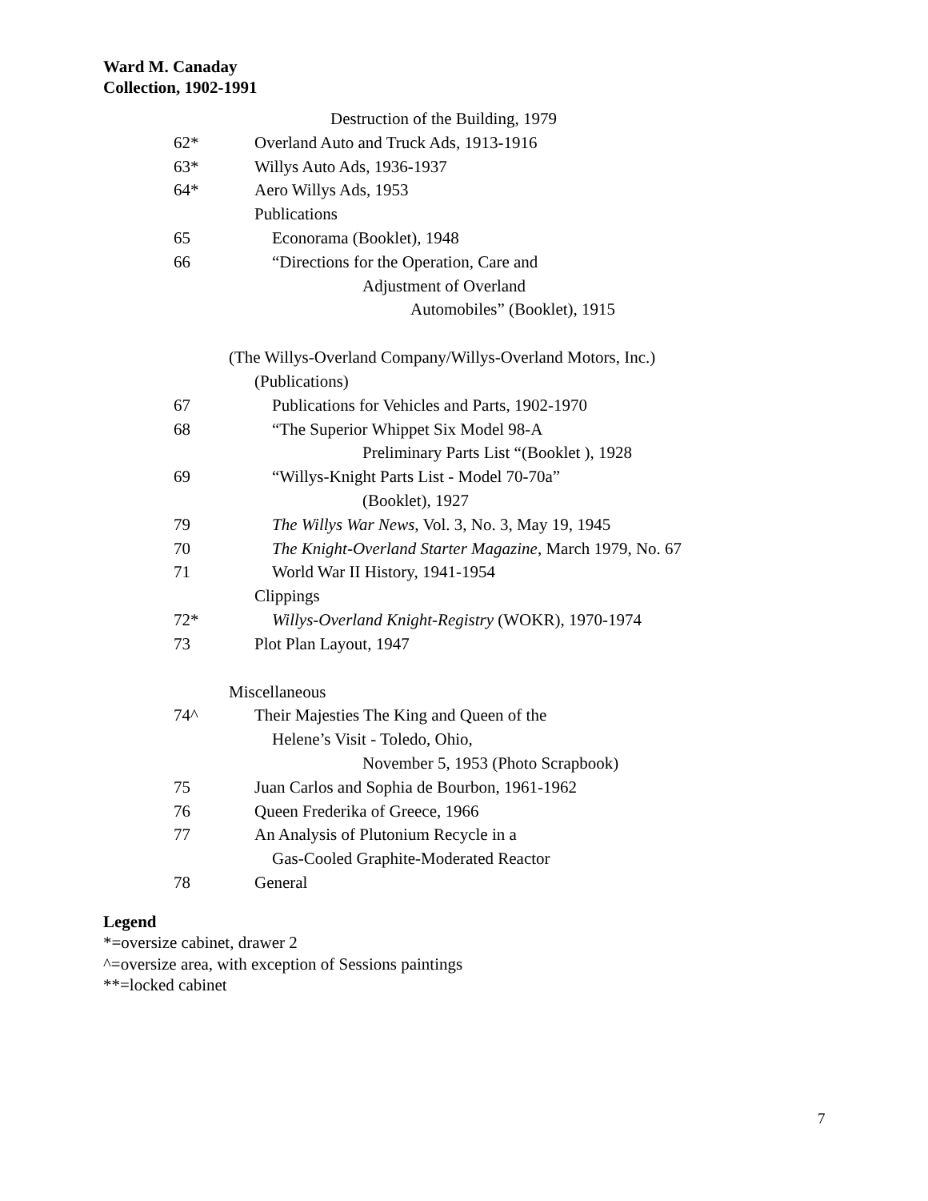Ward M. Canaday
Collection, 1902-1991
Destruction of the Building, 1979
62* Overland Auto and Truck Ads, 1913-1916
63* Willys Auto Ads, 1936-1937
64* Aero Willys Ads, 1953
Publications
65 Econorama (Booklet), 1948
66 “Directions for the Operation, Care and
Adjustment of Overland
Automobiles” (Booklet), 1915
(The Willys-Overland Company/Willys-Overland Motors, Inc.)
(Publications)
67 Publications for Vehicles and Parts, 1902-1970
68 “The Superior Whippet Six Model 98-A
Preliminary Parts List “(Booklet ), 1928
69 “Willys-Knight Parts List - Model 70-70a”
(Booklet), 1927
79 The Willys War News, Vol. 3, No. 3, May 19, 1945
70 The Knight-Overland Starter Magazine, March 1979, No. 67
71 World War II History, 1941-1954
Clippings
72* Willys-Overland Knight-Registry (WOKR), 1970-1974
73 Plot Plan Layout, 1947
Miscellaneous
74^ Their Majesties The King and Queen of the
Helene’s Visit - Toledo, Ohio,
November 5, 1953 (Photo Scrapbook)
75 Juan Carlos and Sophia de Bourbon, 1961-1962
76 Queen Frederika of Greece, 1966
77 An Analysis of Plutonium Recycle in a
Gas-Cooled Graphite-Moderated Reactor
78 General
Legend
*=oversize cabinet, drawer 2
^=oversize area, with exception of Sessions paintings
**=locked cabinet
7